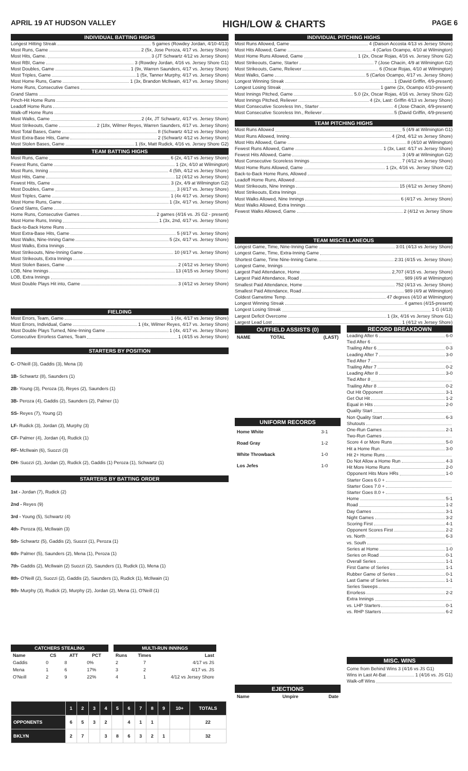APRIL 19 AT HUDSON VALLEY HIGH/LOW & CHARTS PAGE 6
INDIVIDUAL BATTING HIGHS
Longest Hitting Streak 5 games (Rowdey Jordan, 4/10-4/13)
Most Runs, Game 2 (5x, Jose Peroza, 4/17 vs. Jersey Shore)
Most Hits, Game. 3 (JT Schwartz 4/12 vs Jersey Shore)
Most RBI, Game 3 (Rowdey Jordan, 4/16 vs. Jersey Shore G1)
Most Doubles, Game 1 (9x, Warren Saunders, 4/17 vs. Jersey Shore)
Most Triples, Game 1 (5x, Tanner Murphy, 4/17 vs. Jersey Shore)
Most Home Runs, Game 1 (3x, Brandon McIlwain, 4/17 vs. Jersey Shore)
Home Runs, Consecutive Games
Grand Slams
Pinch-Hit Home Runs
Leadoff Home Runs
Walk-off Home Runs
Most Walks, Game 2 (4x, JT Schwartz, 4/17 vs. Jersey Shore)
Most Strikeouts, Game 2 (18x, Wilmer Reyes, Warren Saunders, 4/17 vs. Jersey Shore)
Most Total Bases, Game 8 (Schwartz 4/12 vs Jersey Shore)
Most Extra-Base Hits, Game 2 (Schwartz 4/12 vs Jersey Shore)
Most Stolen Bases, Game 1 (6x, Matt Rudick, 4/16 vs. Jersey Shore G2)
TEAM BATTING HIGHS
Most Runs, Game 6 (2x, 4/17 vs Jersey Shore)
Fewest Runs, Game 1 (2x, 4/10 at Wilmington)
Most Runs, Inning 4 (5th, 4/12 vs Jersey Shore)
Most Hits, Game 12 (4/12 vs Jersey Shore)
Fewest Hits, Game 3 (2x, 4/9 at Wilmington G2)
Most Doubles, Game 3 (4/17 vs. Jersey Shore)
Most Triples, Game 1 (4x 4/17 vs. Jersey Shore)
Most Home Runs, Game 1 (3x, 4/17 vs. Jersey Shore)
Grand Slams, Game
Home Runs, Consecutive Games 2 games (4/16 vs. JS G2 - present)
Most Home Runs, Inning 1 (3x, 2nd, 4/17 vs. Jersey Shore)
Back-to-Back Home Runs
Most Extra-Base Hits, Game 5 (4/17 vs. Jersey Shore)
Most Walks, Nine-Inning Game 5 (2x, 4/17 vs. Jersey Shore)
Most Walks, Extra Innings
Most Strikeouts, Nine-Inning Game 10 (4/17 vs. Jersey Shore)
Most Strikeouts, Extra Innings
Most Stolen Bases, Game 2 (4/12 vs Jersey Shore)
LOB, Nine Innings 13 (4/15 vs Jersey Shore)
LOB, Extra Innings
Most Double Plays Hit into, Game 3 (4/12 vs Jersey Shore)
FIELDING
Most Errors, Team, Game 1 (4x, 4/17 vs Jersey Shore)
Most Errors, Individual, Game 1 (4x, Wilmer Reyes, 4/17 vs. Jersey Shore)
Most Double Plays Turned, Nine-Inning Game 1 (4x, 4/17 vs. Jersey Shore)
Consecutive Errorless Games, Team 1 (4/15 vs Jersey Shore)
STARTERS BY POSITION
C- O'Neill (3), Gaddis (3), Mena (3)
1B- Schwartz (8), Saunders (1)
2B- Young (3), Peroza (3), Reyes (2), Saunders (1)
3B- Peroza (4), Gaddis (2), Saunders (2), Palmer (1)
SS- Reyes (7), Young (2)
LF- Rudick (3), Jordan (3), Murphy (3)
CF- Palmer (4), Jordan (4), Rudick (1)
RF- McIlwain (6), Suozzi (3)
DH- Suozzi (2), Jordan (2), Rudick (2), Gaddis (1) Peroza (1), Schwartz (1)
STARTERS BY BATTING ORDER
1st - Jordan (7), Rudick (2)
2nd - Reyes (9)
3rd - Young (5), Schwartz (4)
4th- Peroza (6), McIlwain (3)
5th- Schwartz (5), Gaddis (2), Suozzi (1), Peroza (1)
6th- Palmer (5), Saunders (2), Mena (1), Peroza (1)
7th- Gaddis (2), McIlwain (2) Suozzi (2), Saunders (1), Rudick (1), Mena (1)
8th- O'Neill (2), Suozzi (2), Gaddis (2), Saunders (1), Rudick (1), McIlwain (1)
9th- Murphy (3), Rudick (2), Murphy (2), Jordan (2), Mena (1), O'Neill (1)
| CATCHERS STEALING | | | |
| --- | --- | --- | --- |
| Name | CS | ATT | PCT |
| Gaddis | 0 | 8 | 0% |
| Mena | 1 | 6 | 17% |
| O'Neill | 2 | 9 | 22% |
| MULTI-RUN INNINGS | | |
| --- | --- | --- |
| Runs | Times | Last |
| 2 | 7 | 4/17 vs JS |
| 3 | 2 | 4/17 vs. JS |
| 4 | 1 | 4/12 vs Jersey Shore |
| | 1 | 2 | 3 | 4 | 5 | 6 | 7 | 8 | 9 | 10+ | TOTALS |
| --- | --- | --- | --- | --- | --- | --- | --- | --- | --- | --- | --- |
| OPPONENTS | 6 | 5 | 3 | 2 | | 4 | 1 | 1 | | | 22 |
| BKLYN | 2 | 7 | | 3 | 8 | 6 | 3 | 2 | 1 | | 32 |
INDIVIDUAL PITCHING HIGHS
Most Runs Allowed, Game 4 (Daison Accosta 4/13 vs Jersey Shore)
Most Hits Allowed, Game 4 (Carlos Ocampo, 4/10 at Wilmington)
Most Home Runs Allowed, Game 1 (2x, Oscar Rojas, 4/16 vs. Jersey Shore G2)
Most Strikeouts, Game, Starter 7 (Jose Chacin, 4/9 at Wilmington G2)
Most Strikeouts, Game, Reliever 6 (Oscar Rojas, 4/10 at Wilmington)
Most Walks, Game 5 (Carlos Ocampo, 4/17 vs. Jersey Shore)
Longest Winning Streak 1 (David Griffin, 4/9-present)
Longest Losing Streak 1 game (2x, Ocampo 4/10-present)
Most Innings Pitched, Game 5.0 (2x, Oscar Rojas, 4/16 vs. Jersey Shore G2)
Most Innings Pitched, Reliever 4 (2x, Last: Griffin 4/13 vs Jersey Shore)
Most Consecutive Scoreless Inn., Starter 4 (Jose Chacin, 4/9-present)
Most Consecutive Scoreless Inn., Reliever 5 (David Griffin, 4/9-present)
TEAM PITCHING HIGHS
Most Runs Allowed 5 (4/9 at Wilmington G1)
Most Runs Allowed, Inning 4 (2nd, 4/12 vs Jersey Shore)
Most Hits Allowed, Game 8 (4/10 at Wilmington)
Fewest Runs Allowed, Game 1 (3x, Last: 4/17 vs Jersey Shore)
Fewest Hits Allowed, Game 3 (4/9 at Wilmington G2)
Most Consecutive Scoreless Innings 7 (4/12 vs Jersey Shore)
Most Home Runs Allowed, Game 1 (2x, 4/16 vs. Jersey Shore G2)
Back-to-Back Home Runs, Allowed
Leadoff Home Runs, Allowed
Most Strikeouts, Nine Innings 15 (4/12 vs Jersey Shore)
Most Strikeouts, Extra Innings
Most Walks Allowed, Nine Innings 6 (4/17 vs. Jersey Shore)
Most Walks Allowed, Extra Innings
Fewest Walks Allowed, Game 2 (4/12 vs Jersey Shore
TEAM MISCELLANEOUS
Longest Game, Time, Nine-Inning Game 3:01 (4/13 vs Jersey Shore)
Longest Game, Time, Extra-Inning Game
Shortest Game, Time Nine-Inning Game. 2:31 (4/15 vs. Jersey Shore)
Longest Game, Innings
Largest Paid Attendance, Home 2,707 (4/15 vs. Jersey Shore)
Largest Paid Attendance, Road 989 (4/9 at Wilmington)
Smallest Paid Attendance, Home 752 (4/13 vs. Jersey Shore)
Smallest Paid Attendance, Road 989 (4/9 at Wilmington)
Coldest Gametime Temp. 47 degrees (4/10 at Wilmington)
Longest Winning Streak 4 games (4/15-present)
Longest Losing Streak 1 G (4/13)
Largest Deficit Overcome 1 (3x, 4/16 vs Jersey Shore G1)
Largest Lead Lost 1 (4/12 vs Jersey Shore)
| OUTFIELD ASSISTS (0) | | |
| --- | --- | --- |
| NAME | TOTAL | (LAST) |
| UNIFORM RECORDS | |
| --- | --- |
| Home White | 3-1 |
| Road Gray | 1-2 |
| White Throwback | 1-0 |
| Los Jefes | 1-0 |
| EJECTIONS | | |
| --- | --- | --- |
| Name | Umpire | Date |
RECORD BREAKDOWN
Leading After 6 6-0
Tied After 6
Trailing After 6 0-3
Leading After 7 3-0
Tied After 7
Trailing After 7 0-2
Leading After 8 3-0
Tied After 8
Trailing After 8 0-2
Out Hit Opponent 3-1
Get Out Hit 1-2
Equal in Hits 2-0
Quality Start
Non Quality Start 6-3
Shutouts
One-Run Games 2-1
Two-Run Games
Score 4 or More Runs 5-0
Hit a Home Run 3-0
Hit 2+ Home Runs
Do Not Allow a Home Run 4-3
Hit More Home Runs 2-0
Opponent Hits More HRs 1-0
Starter Goes 6.0 +
Starter Goes 7.0 +
Starter Goes 8.0 +
Home 5-1
Road 1-2
Day Games 3-1
Night Games 3-2
Scoring First 4-1
Opponent Scores First 2-2
vs. North 6-3
vs. South
Series at Home 1-0
Series on Road 0-1
Overall Series 1-1
First Game of Series 1-1
Rubber Game of Series 0-1
Last Game of Series 1-1
Series Sweeps
Errorless 2-2
Extra Innings
vs. LHP Starters 0-1
vs. RHP Starters 6-2
MISC. WINS
Come from Behind Wins 3 (4/16 vs JS G1)
Wins in Last At-Bat 1 (4/16 vs. JS G1)
Walk-off Wins